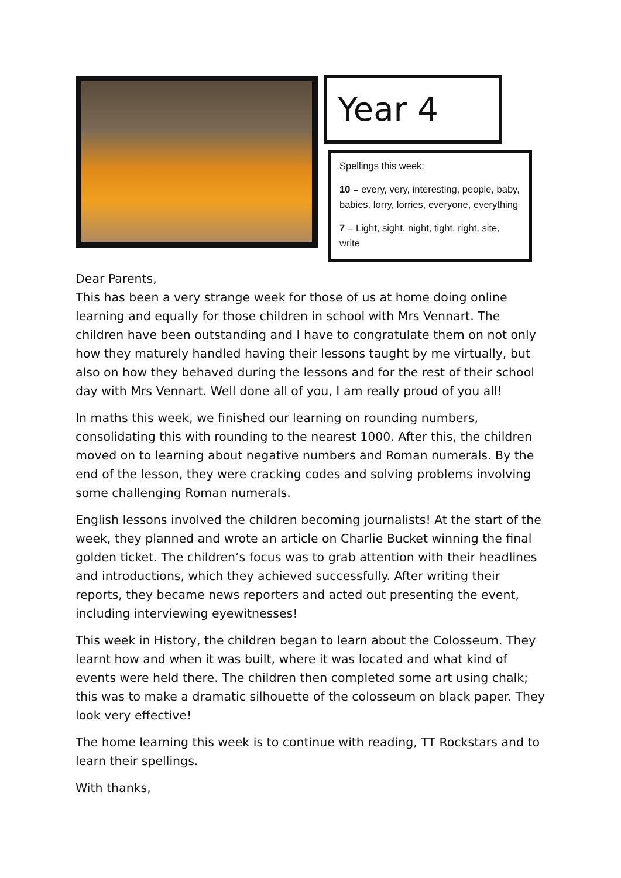Year 4
Spellings this week:
10 = every, very, interesting, people, baby, babies, lorry, lorries, everyone, everything
7 = Light, sight, night, tight, right, site, write
Dear Parents,
This has been a very strange week for those of us at home doing online learning and equally for those children in school with Mrs Vennart. The children have been outstanding and I have to congratulate them on not only how they maturely handled having their lessons taught by me virtually, but also on how they behaved during the lessons and for the rest of their school day with Mrs Vennart. Well done all of you, I am really proud of you all!
In maths this week, we finished our learning on rounding numbers, consolidating this with rounding to the nearest 1000. After this, the children moved on to learning about negative numbers and Roman numerals. By the end of the lesson, they were cracking codes and solving problems involving some challenging Roman numerals.
English lessons involved the children becoming journalists! At the start of the week, they planned and wrote an article on Charlie Bucket winning the final golden ticket. The children’s focus was to grab attention with their headlines and introductions, which they achieved successfully. After writing their reports, they became news reporters and acted out presenting the event, including interviewing eyewitnesses!
This week in History, the children began to learn about the Colosseum. They learnt how and when it was built, where it was located and what kind of events were held there. The children then completed some art using chalk; this was to make a dramatic silhouette of the colosseum on black paper. They look very effective!
The home learning this week is to continue with reading, TT Rockstars and to learn their spellings.
With thanks,